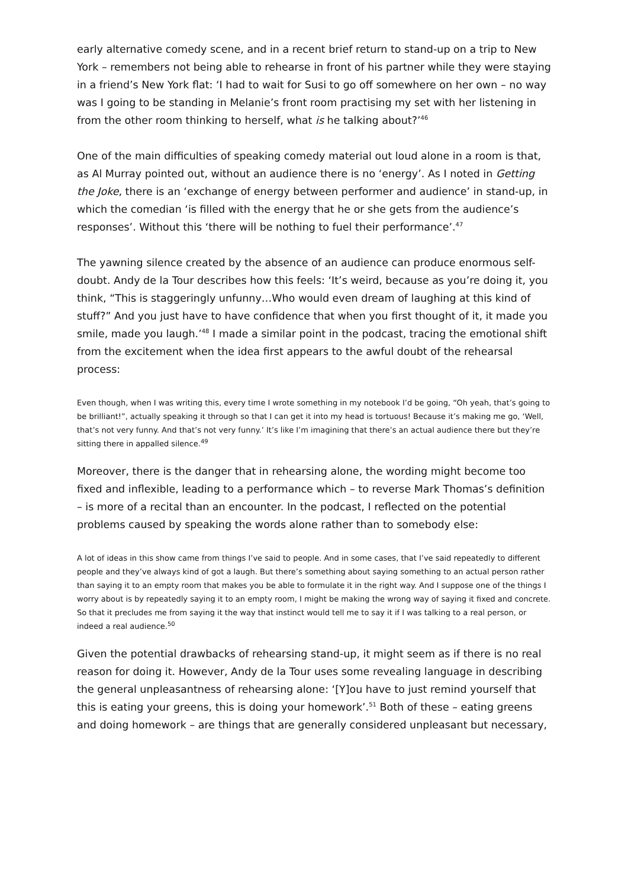early alternative comedy scene, and in a recent brief return to stand-up on a trip to New York – remembers not being able to rehearse in front of his partner while they were staying in a friend’s New York flat: ‘I had to wait for Susi to go off somewhere on her own – no way was I going to be standing in Melanie’s front room practising my set with her listening in from the other room thinking to herself, what is he talking about?’<sup>46</sup>
One of the main difficulties of speaking comedy material out loud alone in a room is that, as Al Murray pointed out, without an audience there is no ‘energy’. As I noted in Getting the Joke, there is an ‘exchange of energy between performer and audience’ in stand-up, in which the comedian ‘is filled with the energy that he or she gets from the audience’s responses’. Without this ‘there will be nothing to fuel their performance’.<sup>47</sup>
The yawning silence created by the absence of an audience can produce enormous self-doubt. Andy de la Tour describes how this feels: ‘It’s weird, because as you’re doing it, you think, “This is staggeringly unfunny…Who would even dream of laughing at this kind of stuff?” And you just have to have confidence that when you first thought of it, it made you smile, made you laugh.’<sup>48</sup> I made a similar point in the podcast, tracing the emotional shift from the excitement when the idea first appears to the awful doubt of the rehearsal process:
Even though, when I was writing this, every time I wrote something in my notebook I’d be going, “Oh yeah, that’s going to be brilliant!”, actually speaking it through so that I can get it into my head is tortuous! Because it’s making me go, ‘Well, that’s not very funny. And that’s not very funny.’ It’s like I’m imagining that there’s an actual audience there but they’re sitting there in appalled silence.<sup>49</sup>
Moreover, there is the danger that in rehearsing alone, the wording might become too fixed and inflexible, leading to a performance which – to reverse Mark Thomas’s definition – is more of a recital than an encounter. In the podcast, I reflected on the potential problems caused by speaking the words alone rather than to somebody else:
A lot of ideas in this show came from things I’ve said to people. And in some cases, that I’ve said repeatedly to different people and they’ve always kind of got a laugh. But there’s something about saying something to an actual person rather than saying it to an empty room that makes you be able to formulate it in the right way. And I suppose one of the things I worry about is by repeatedly saying it to an empty room, I might be making the wrong way of saying it fixed and concrete. So that it precludes me from saying it the way that instinct would tell me to say it if I was talking to a real person, or indeed a real audience.<sup>50</sup>
Given the potential drawbacks of rehearsing stand-up, it might seem as if there is no real reason for doing it. However, Andy de la Tour uses some revealing language in describing the general unpleasantness of rehearsing alone: ‘[Y]ou have to just remind yourself that this is eating your greens, this is doing your homework’.<sup>51</sup> Both of these – eating greens and doing homework – are things that are generally considered unpleasant but necessary,